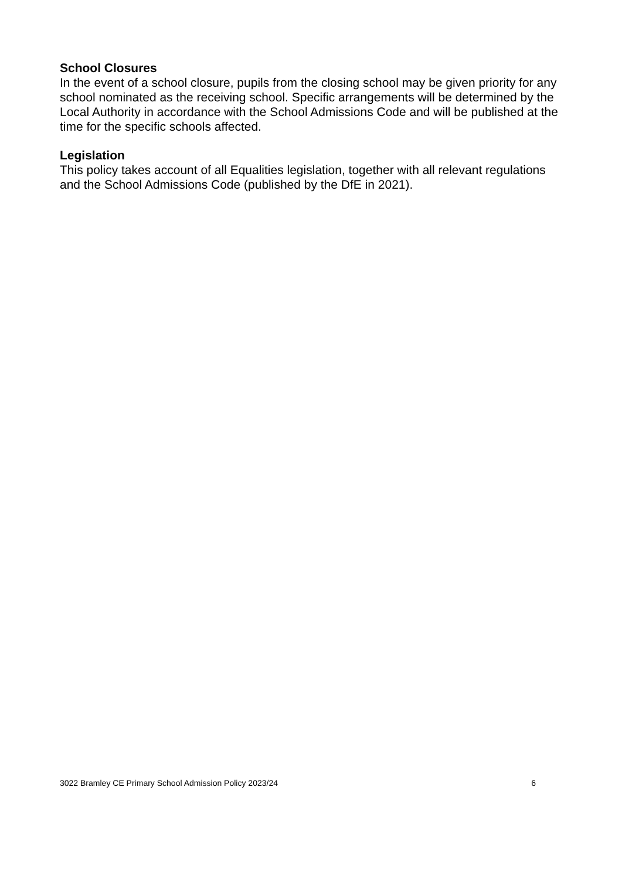School Closures
In the event of a school closure, pupils from the closing school may be given priority for any school nominated as the receiving school. Specific arrangements will be determined by the Local Authority in accordance with the School Admissions Code and will be published at the time for the specific schools affected.
Legislation
This policy takes account of all Equalities legislation, together with all relevant regulations and the School Admissions Code (published by the DfE in 2021).
3022 Bramley CE Primary School Admission Policy 2023/24 6